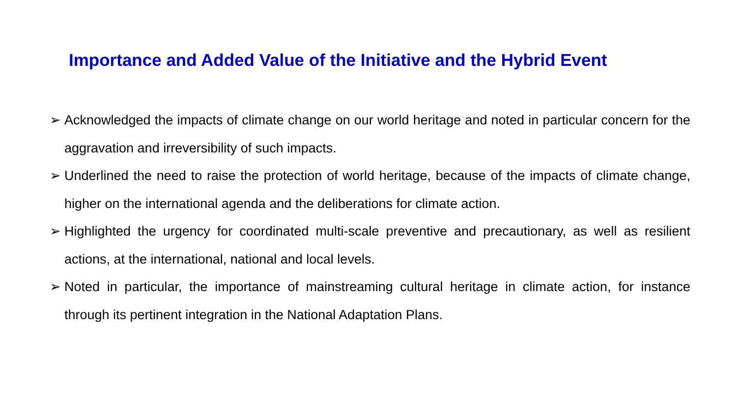Importance and Added Value of the Initiative and the Hybrid Event
➢ Acknowledged the impacts of climate change on our world heritage and noted in particular concern for the aggravation and irreversibility of such impacts.
➢ Underlined the need to raise the protection of world heritage, because of the impacts of climate change, higher on the international agenda and the deliberations for climate action.
➢ Highlighted the urgency for coordinated multi-scale preventive and precautionary, as well as resilient actions, at the international, national and local levels.
➢ Noted in particular, the importance of mainstreaming cultural heritage in climate action, for instance through its pertinent integration in the National Adaptation Plans.